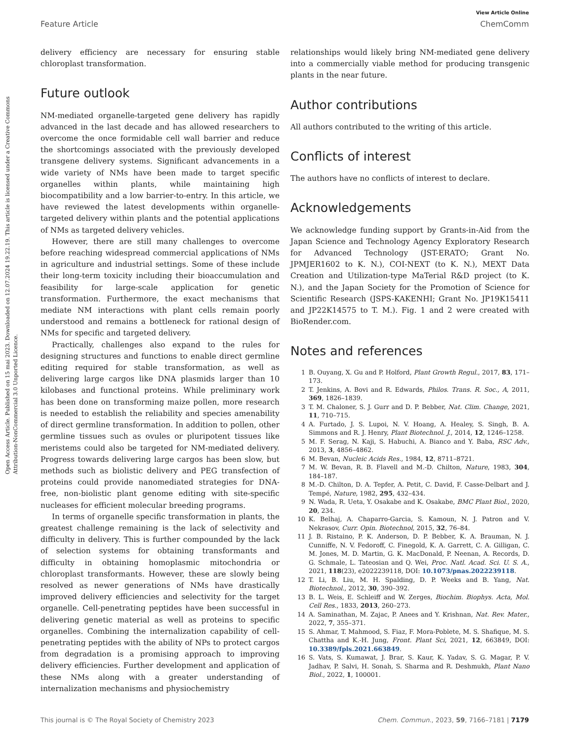Open Access Article. Published on 15 mai 2023. Downloaded on 12.07.2024 19.22.19. This article is licensed under a Creative Commons Attribution-NonCommercial 3.0 Unported Licence.
View Article Online
Feature Article ChemComm
delivery efficiency are necessary for ensuring stable chloroplast transformation.
Future outlook
NM-mediated organelle-targeted gene delivery has rapidly advanced in the last decade and has allowed researchers to overcome the once formidable cell wall barrier and reduce the shortcomings associated with the previously developed transgene delivery systems. Significant advancements in a wide variety of NMs have been made to target specific organelles within plants, while maintaining high biocompatibility and a low barrier-to-entry. In this article, we have reviewed the latest developments within organelle-targeted delivery within plants and the potential applications of NMs as targeted delivery vehicles.
However, there are still many challenges to overcome before reaching widespread commercial applications of NMs in agriculture and industrial settings. Some of these include their long-term toxicity including their bioaccumulation and feasibility for large-scale application for genetic transformation. Furthermore, the exact mechanisms that mediate NM interactions with plant cells remain poorly understood and remains a bottleneck for rational design of NMs for specific and targeted delivery.
Practically, challenges also expand to the rules for designing structures and functions to enable direct germline editing required for stable transformation, as well as delivering large cargos like DNA plasmids larger than 10 kilobases and functional proteins. While preliminary work has been done on transforming maize pollen, more research is needed to establish the reliability and species amenability of direct germline transformation. In addition to pollen, other germline tissues such as ovules or pluripotent tissues like meristems could also be targeted for NM-mediated delivery. Progress towards delivering large cargos has been slow, but methods such as biolistic delivery and PEG transfection of proteins could provide nanomediated strategies for DNA-free, non-biolistic plant genome editing with site-specific nucleases for efficient molecular breeding programs.
In terms of organelle specific transformation in plants, the greatest challenge remaining is the lack of selectivity and difficulty in delivery. This is further compounded by the lack of selection systems for obtaining transformants and difficulty in obtaining homoplasmic mitochondria or chloroplast transformants. However, these are slowly being resolved as newer generations of NMs have drastically improved delivery efficiencies and selectivity for the target organelle. Cell-penetrating peptides have been successful in delivering genetic material as well as proteins to specific organelles. Combining the internalization capability of cell-penetrating peptides with the ability of NPs to protect cargos from degradation is a promising approach to improving delivery efficiencies. Further development and application of these NMs along with a greater understanding of internalization mechanisms and physiochemistry
relationships would likely bring NM-mediated gene delivery into a commercially viable method for producing transgenic plants in the near future.
Author contributions
All authors contributed to the writing of this article.
Conflicts of interest
The authors have no conflicts of interest to declare.
Acknowledgements
We acknowledge funding support by Grants-in-Aid from the Japan Science and Technology Agency Exploratory Research for Advanced Technology (JST-ERATO; Grant No. JPMJER1602 to K. N.), COI-NEXT (to K. N.), MEXT Data Creation and Utilization-type MaTerial R&D project (to K. N.), and the Japan Society for the Promotion of Science for Scientific Research (JSPS-KAKENHI; Grant No. JP19K15411 and JP22K14575 to T. M.). Fig. 1 and 2 were created with BioRender.com.
Notes and references
1 B. Ouyang, X. Gu and P. Holford, Plant Growth Regul., 2017, 83, 171–173.
2 T. Jenkins, A. Bovi and R. Edwards, Philos. Trans. R. Soc., A, 2011, 369, 1826–1839.
3 T. M. Chaloner, S. J. Gurr and D. P. Bebber, Nat. Clim. Change, 2021, 11, 710–715.
4 A. Furtado, J. S. Lupoi, N. V. Hoang, A. Healey, S. Singh, B. A. Simmons and R. J. Henry, Plant Biotechnol. J., 2014, 12, 1246–1258.
5 M. F. Serag, N. Kaji, S. Habuchi, A. Bianco and Y. Baba, RSC Adv., 2013, 3, 4856–4862.
6 M. Bevan, Nucleic Acids Res., 1984, 12, 8711–8721.
7 M. W. Bevan, R. B. Flavell and M.-D. Chilton, Nature, 1983, 304, 184–187.
8 M.-D. Chilton, D. A. Tepfer, A. Petit, C. David, F. Casse-Delbart and J. Tempé, Nature, 1982, 295, 432–434.
9 N. Wada, R. Ueta, Y. Osakabe and K. Osakabe, BMC Plant Biol., 2020, 20, 234.
10 K. Belhaj, A. Chaparro-Garcia, S. Kamoun, N. J. Patron and V. Nekrasov, Curr. Opin. Biotechnol, 2015, 32, 76–84.
11 J. B. Ristaino, P. K. Anderson, D. P. Bebber, K. A. Brauman, N. J. Cunniffe, N. V. Fedoroff, C. Finegold, K. A. Garrett, C. A. Gilligan, C. M. Jones, M. D. Martin, G. K. MacDonald, P. Neenan, A. Records, D. G. Schmale, L. Tateosian and Q. Wei, Proc. Natl. Acad. Sci. U. S. A., 2021, 118(23), e2022239118, DOI: 10.1073/pnas.2022239118.
12 T. Li, B. Liu, M. H. Spalding, D. P. Weeks and B. Yang, Nat. Biotechnol., 2012, 30, 390–392.
13 B. L. Weis, E. Schleiff and W. Zerges, Biochim. Biophys. Acta, Mol. Cell Res., 1833, 2013, 260–273.
14 A. Saminathan, M. Zajac, P. Anees and Y. Krishnan, Nat. Rev. Mater., 2022, 7, 355–371.
15 S. Ahmar, T. Mahmood, S. Fiaz, F. Mora-Poblete, M. S. Shafique, M. S. Chattha and K.-H. Jung, Front. Plant Sci, 2021, 12, 663849, DOI: 10.3389/fpls.2021.663849.
16 S. Vats, S. Kumawat, J. Brar, S. Kaur, K. Yadav, S. G. Magar, P. V. Jadhav, P. Salvi, H. Sonah, S. Sharma and R. Deshmukh, Plant Nano Biol., 2022, 1, 100001.
This journal is © The Royal Society of Chemistry 2023 Chem. Commun., 2023, 59, 7166–7181 | 7179